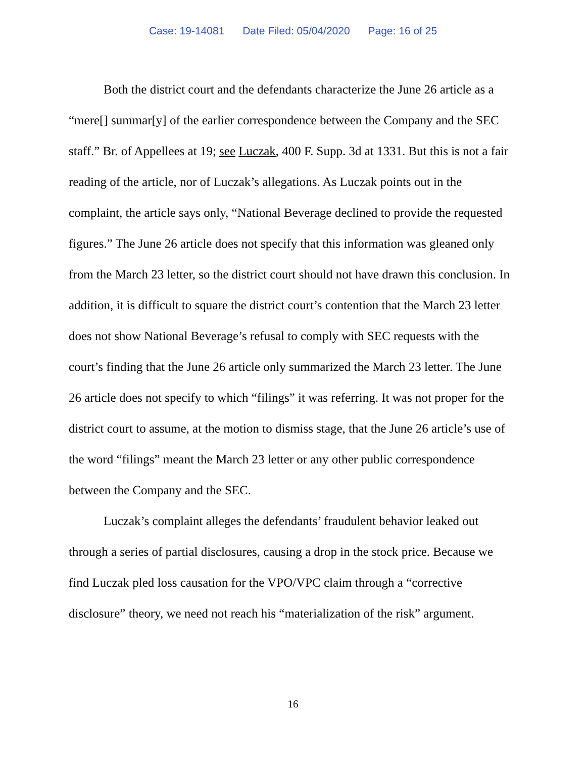Case: 19-14081 Date Filed: 05/04/2020 Page: 16 of 25
Both the district court and the defendants characterize the June 26 article as a “mere[] summar[y] of the earlier correspondence between the Company and the SEC staff.” Br. of Appellees at 19; see Luczak, 400 F. Supp. 3d at 1331. But this is not a fair reading of the article, nor of Luczak’s allegations. As Luczak points out in the complaint, the article says only, “National Beverage declined to provide the requested figures.” The June 26 article does not specify that this information was gleaned only from the March 23 letter, so the district court should not have drawn this conclusion. In addition, it is difficult to square the district court’s contention that the March 23 letter does not show National Beverage’s refusal to comply with SEC requests with the court’s finding that the June 26 article only summarized the March 23 letter. The June 26 article does not specify to which “filings” it was referring. It was not proper for the district court to assume, at the motion to dismiss stage, that the June 26 article’s use of the word “filings” meant the March 23 letter or any other public correspondence between the Company and the SEC.
Luczak’s complaint alleges the defendants’ fraudulent behavior leaked out through a series of partial disclosures, causing a drop in the stock price. Because we find Luczak pled loss causation for the VPO/VPC claim through a “corrective disclosure” theory, we need not reach his “materialization of the risk” argument.
16